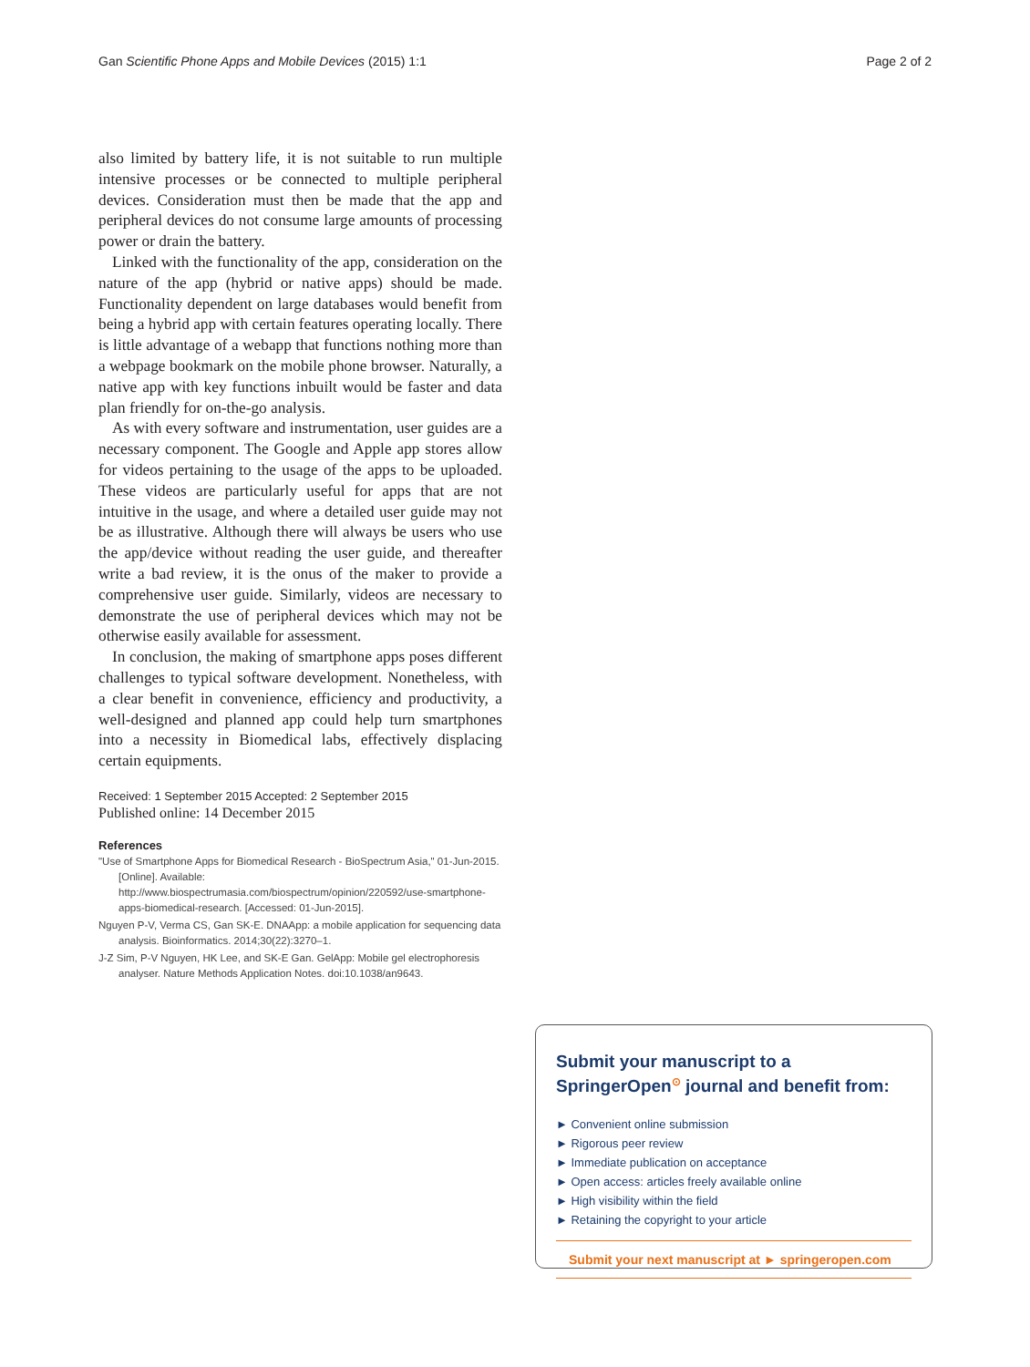Gan Scientific Phone Apps and Mobile Devices (2015) 1:1 Page 2 of 2
also limited by battery life, it is not suitable to run multiple intensive processes or be connected to multiple peripheral devices. Consideration must then be made that the app and peripheral devices do not consume large amounts of processing power or drain the battery.
Linked with the functionality of the app, consideration on the nature of the app (hybrid or native apps) should be made. Functionality dependent on large databases would benefit from being a hybrid app with certain features operating locally. There is little advantage of a webapp that functions nothing more than a webpage bookmark on the mobile phone browser. Naturally, a native app with key functions inbuilt would be faster and data plan friendly for on-the-go analysis.
As with every software and instrumentation, user guides are a necessary component. The Google and Apple app stores allow for videos pertaining to the usage of the apps to be uploaded. These videos are particularly useful for apps that are not intuitive in the usage, and where a detailed user guide may not be as illustrative. Although there will always be users who use the app/device without reading the user guide, and thereafter write a bad review, it is the onus of the maker to provide a comprehensive user guide. Similarly, videos are necessary to demonstrate the use of peripheral devices which may not be otherwise easily available for assessment.
In conclusion, the making of smartphone apps poses different challenges to typical software development. Nonetheless, with a clear benefit in convenience, efficiency and productivity, a well-designed and planned app could help turn smartphones into a necessity in Biomedical labs, effectively displacing certain equipments.
Received: 1 September 2015 Accepted: 2 September 2015
Published online: 14 December 2015
References
"Use of Smartphone Apps for Biomedical Research - BioSpectrum Asia," 01-Jun-2015. [Online]. Available: http://www.biospectrumasia.com/biospectrum/opinion/220592/use-smartphone-apps-biomedical-research. [Accessed: 01-Jun-2015].
Nguyen P-V, Verma CS, Gan SK-E. DNAApp: a mobile application for sequencing data analysis. Bioinformatics. 2014;30(22):3270–1.
J-Z Sim, P-V Nguyen, HK Lee, and SK-E Gan. GelApp: Mobile gel electrophoresis analyser. Nature Methods Application Notes. doi:10.1038/an9643.
Submit your manuscript to a SpringerOpen<sup>⊙</sup> journal and benefit from:
► Convenient online submission
► Rigorous peer review
► Immediate publication on acceptance
► Open access: articles freely available online
► High visibility within the field
► Retaining the copyright to your article
Submit your next manuscript at ► springeropen.com